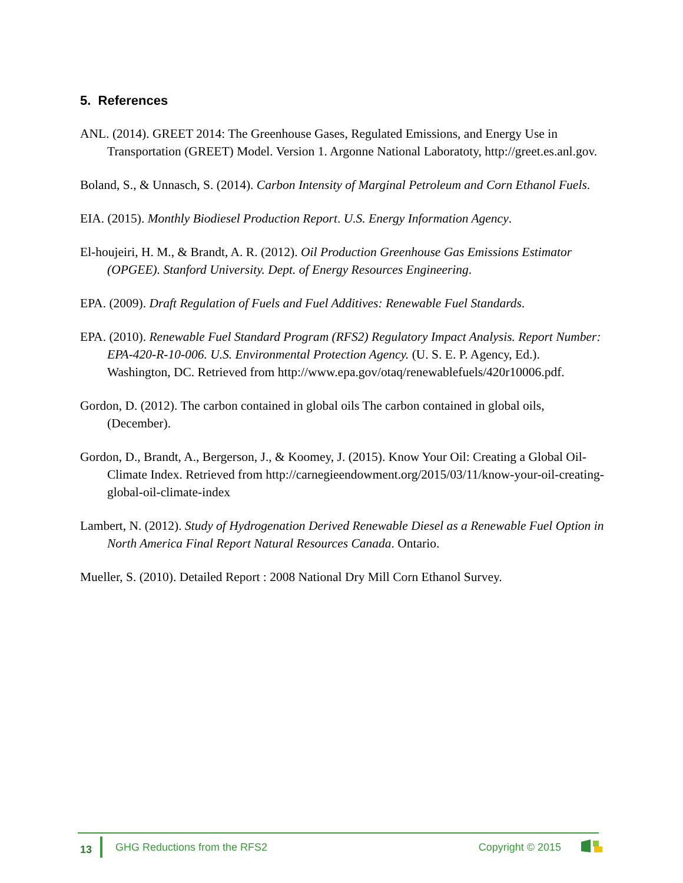5. References
ANL. (2014). GREET 2014: The Greenhouse Gases, Regulated Emissions, and Energy Use in Transportation (GREET) Model. Version 1. Argonne National Laboratoty, http://greet.es.anl.gov.
Boland, S., & Unnasch, S. (2014). Carbon Intensity of Marginal Petroleum and Corn Ethanol Fuels.
EIA. (2015). Monthly Biodiesel Production Report. U.S. Energy Information Agency.
El-houjeiri, H. M., & Brandt, A. R. (2012). Oil Production Greenhouse Gas Emissions Estimator (OPGEE). Stanford University. Dept. of Energy Resources Engineering.
EPA. (2009). Draft Regulation of Fuels and Fuel Additives: Renewable Fuel Standards.
EPA. (2010). Renewable Fuel Standard Program (RFS2) Regulatory Impact Analysis. Report Number: EPA-420-R-10-006. U.S. Environmental Protection Agency. (U. S. E. P. Agency, Ed.). Washington, DC. Retrieved from http://www.epa.gov/otaq/renewablefuels/420r10006.pdf.
Gordon, D. (2012). The carbon contained in global oils The carbon contained in global oils, (December).
Gordon, D., Brandt, A., Bergerson, J., & Koomey, J. (2015). Know Your Oil: Creating a Global Oil-Climate Index. Retrieved from http://carnegieendowment.org/2015/03/11/know-your-oil-creating-global-oil-climate-index
Lambert, N. (2012). Study of Hydrogenation Derived Renewable Diesel as a Renewable Fuel Option in North America Final Report Natural Resources Canada. Ontario.
Mueller, S. (2010). Detailed Report : 2008 National Dry Mill Corn Ethanol Survey.
13 GHG Reductions from the RFS2 Copyright © 2015